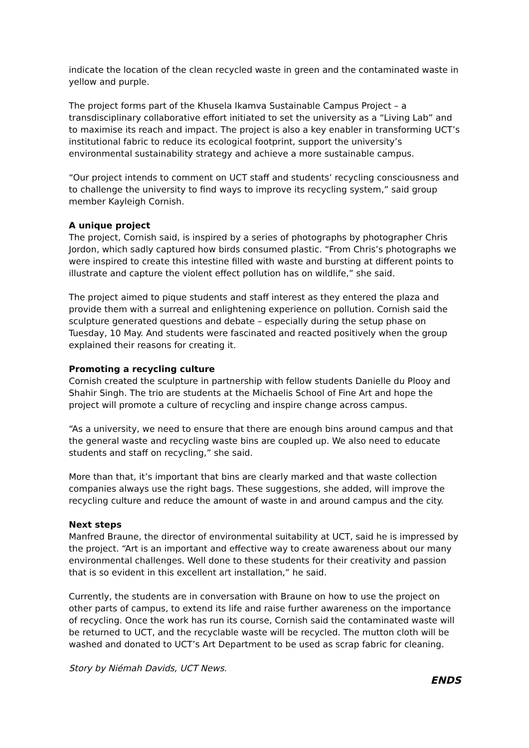indicate the location of the clean recycled waste in green and the contaminated waste in yellow and purple.
The project forms part of the Khusela Ikamva Sustainable Campus Project – a transdisciplinary collaborative effort initiated to set the university as a “Living Lab” and to maximise its reach and impact. The project is also a key enabler in transforming UCT’s institutional fabric to reduce its ecological footprint, support the university’s environmental sustainability strategy and achieve a more sustainable campus.
“Our project intends to comment on UCT staff and students’ recycling consciousness and to challenge the university to find ways to improve its recycling system,” said group member Kayleigh Cornish.
A unique project
The project, Cornish said, is inspired by a series of photographs by photographer Chris Jordon, which sadly captured how birds consumed plastic. “From Chris’s photographs we were inspired to create this intestine filled with waste and bursting at different points to illustrate and capture the violent effect pollution has on wildlife,” she said.
The project aimed to pique students and staff interest as they entered the plaza and provide them with a surreal and enlightening experience on pollution. Cornish said the sculpture generated questions and debate – especially during the setup phase on Tuesday, 10 May. And students were fascinated and reacted positively when the group explained their reasons for creating it.
Promoting a recycling culture
Cornish created the sculpture in partnership with fellow students Danielle du Plooy and Shahir Singh. The trio are students at the Michaelis School of Fine Art and hope the project will promote a culture of recycling and inspire change across campus.
“As a university, we need to ensure that there are enough bins around campus and that the general waste and recycling waste bins are coupled up. We also need to educate students and staff on recycling,” she said.
More than that, it’s important that bins are clearly marked and that waste collection companies always use the right bags. These suggestions, she added, will improve the recycling culture and reduce the amount of waste in and around campus and the city.
Next steps
Manfred Braune, the director of environmental suitability at UCT, said he is impressed by the project. “Art is an important and effective way to create awareness about our many environmental challenges. Well done to these students for their creativity and passion that is so evident in this excellent art installation,” he said.
Currently, the students are in conversation with Braune on how to use the project on other parts of campus, to extend its life and raise further awareness on the importance of recycling. Once the work has run its course, Cornish said the contaminated waste will be returned to UCT, and the recyclable waste will be recycled. The mutton cloth will be washed and donated to UCT’s Art Department to be used as scrap fabric for cleaning.
Story by Niémah Davids, UCT News.
ENDS